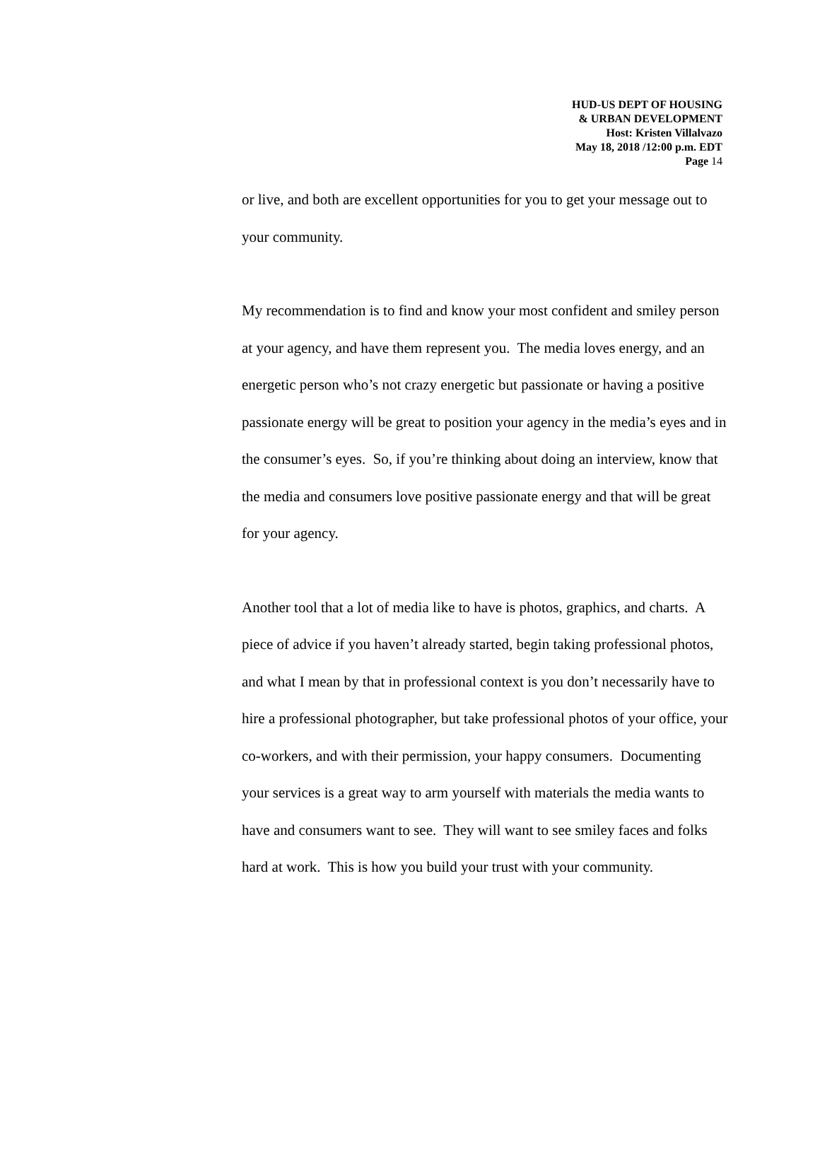HUD-US DEPT OF HOUSING
& URBAN DEVELOPMENT
Host: Kristen Villalvazo
May 18, 2018 /12:00 p.m. EDT
Page 14
or live, and both are excellent opportunities for you to get your message out to your community.
My recommendation is to find and know your most confident and smiley person at your agency, and have them represent you. The media loves energy, and an energetic person who’s not crazy energetic but passionate or having a positive passionate energy will be great to position your agency in the media’s eyes and in the consumer’s eyes. So, if you’re thinking about doing an interview, know that the media and consumers love positive passionate energy and that will be great for your agency.
Another tool that a lot of media like to have is photos, graphics, and charts. A piece of advice if you haven’t already started, begin taking professional photos, and what I mean by that in professional context is you don’t necessarily have to hire a professional photographer, but take professional photos of your office, your co-workers, and with their permission, your happy consumers. Documenting your services is a great way to arm yourself with materials the media wants to have and consumers want to see. They will want to see smiley faces and folks hard at work. This is how you build your trust with your community.